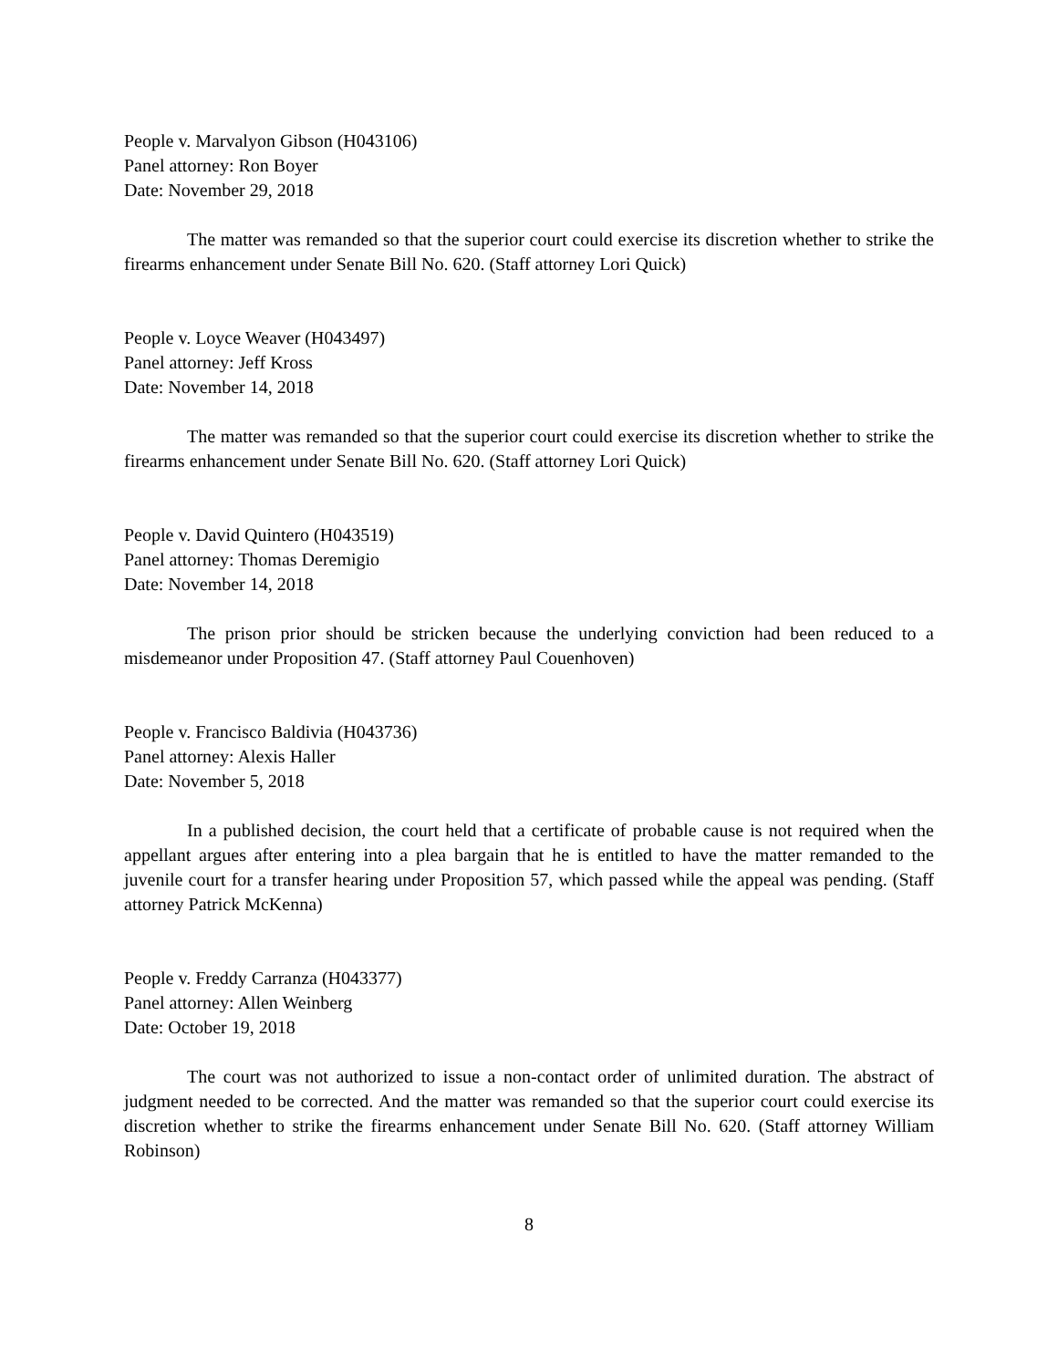People v. Marvalyon Gibson (H043106)
Panel attorney: Ron Boyer
Date: November 29, 2018
The matter was remanded so that the superior court could exercise its discretion whether to strike the firearms enhancement under Senate Bill No. 620. (Staff attorney Lori Quick)
People v. Loyce Weaver (H043497)
Panel attorney: Jeff Kross
Date: November 14, 2018
The matter was remanded so that the superior court could exercise its discretion whether to strike the firearms enhancement under Senate Bill No. 620. (Staff attorney Lori Quick)
People v. David Quintero (H043519)
Panel attorney: Thomas Deremigio
Date: November 14, 2018
The prison prior should be stricken because the underlying conviction had been reduced to a misdemeanor under Proposition 47. (Staff attorney Paul Couenhoven)
People v. Francisco Baldivia (H043736)
Panel attorney: Alexis Haller
Date: November 5, 2018
In a published decision, the court held that a certificate of probable cause is not required when the appellant argues after entering into a plea bargain that he is entitled to have the matter remanded to the juvenile court for a transfer hearing under Proposition 57, which passed while the appeal was pending. (Staff attorney Patrick McKenna)
People v. Freddy Carranza (H043377)
Panel attorney: Allen Weinberg
Date: October 19, 2018
The court was not authorized to issue a non-contact order of unlimited duration. The abstract of judgment needed to be corrected. And the matter was remanded so that the superior court could exercise its discretion whether to strike the firearms enhancement under Senate Bill No. 620. (Staff attorney William Robinson)
8